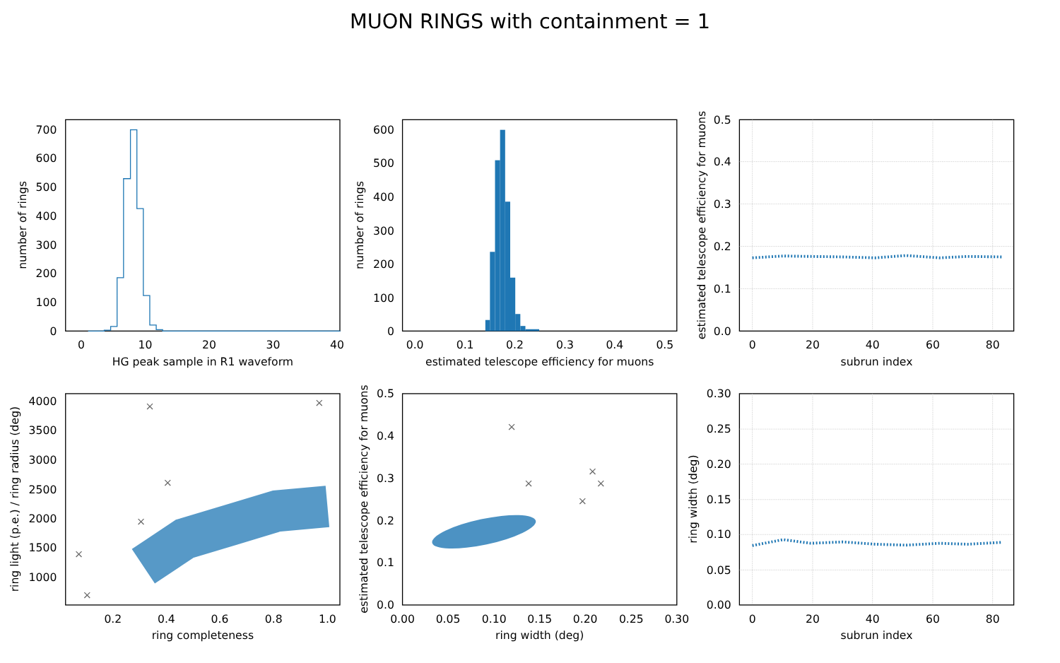MUON RINGS with containment = 1
0
100
200
300
400
500
600
700
0
10
20
30
40
HG peak sample in R1 waveform
number of rings
0
100
200
300
400
500
600
0.0
0.1
0.2
0.3
0.4
0.5
estimated telescope efficiency for muons
number of rings
0.0
0.1
0.2
0.3
0.4
0.5
0
20
40
60
80
subrun index
estimated telescope efficiency for muons
×
×
×
×
×
×
1000
1500
2000
2500
3000
3500
4000
0.2
0.4
0.6
0.8
1.0
ring completeness
ring light (p.e.) / ring radius (deg)
×
×
×
×
×
0.0
0.1
0.2
0.3
0.4
0.5
0.00
0.05
0.10
0.15
0.20
0.25
0.30
ring width (deg)
estimated telescope efficiency for muons
0.00
0.05
0.10
0.15
0.20
0.25
0.30
0
20
40
60
80
subrun index
ring width (deg)